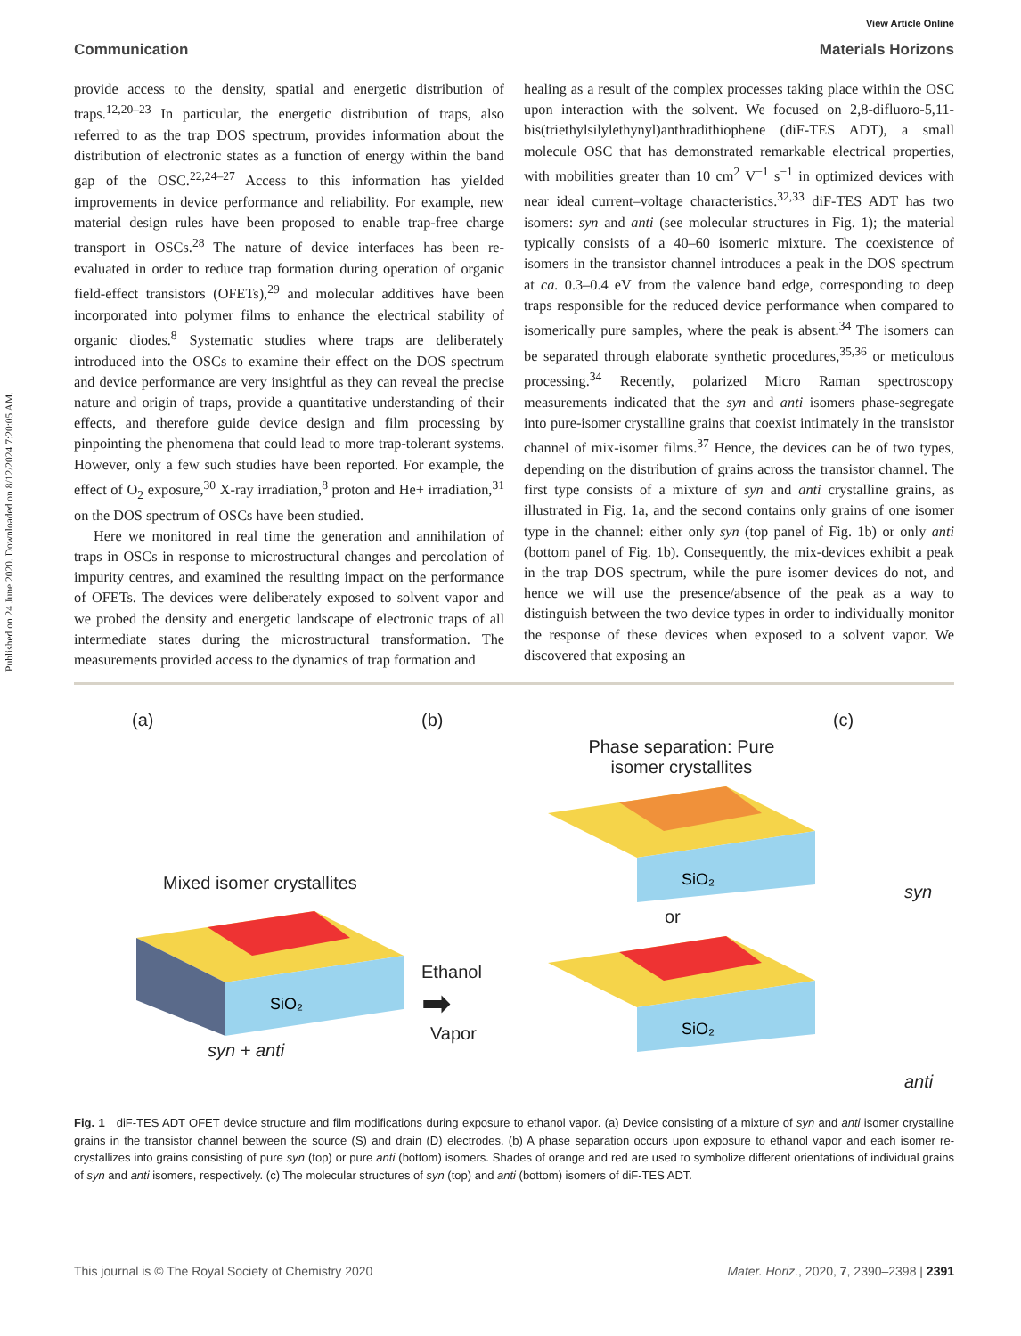Published on 24 June 2020. Downloaded on 8/12/2024 7:20:05 AM.
View Article Online
Communication Materials Horizons
provide access to the density, spatial and energetic distribution of traps.<sup>12,20–23</sup> In particular, the energetic distribution of traps, also referred to as the trap DOS spectrum, provides information about the distribution of electronic states as a function of energy within the band gap of the OSC.<sup>22,24–27</sup> Access to this information has yielded improvements in device performance and reliability. For example, new material design rules have been proposed to enable trap-free charge transport in OSCs.<sup>28</sup> The nature of device interfaces has been re-evaluated in order to reduce trap formation during operation of organic field-effect transistors (OFETs),<sup>29</sup> and molecular additives have been incorporated into polymer films to enhance the electrical stability of organic diodes.<sup>8</sup> Systematic studies where traps are deliberately introduced into the OSCs to examine their effect on the DOS spectrum and device performance are very insightful as they can reveal the precise nature and origin of traps, provide a quantitative understanding of their effects, and therefore guide device design and film processing by pinpointing the phenomena that could lead to more trap-tolerant systems. However, only a few such studies have been reported. For example, the effect of O<sub>2</sub> exposure,<sup>30</sup> X-ray irradiation,<sup>8</sup> proton and He+ irradiation,<sup>31</sup> on the DOS spectrum of OSCs have been studied.
Here we monitored in real time the generation and annihilation of traps in OSCs in response to microstructural changes and percolation of impurity centres, and examined the resulting impact on the performance of OFETs. The devices were deliberately exposed to solvent vapor and we probed the density and energetic landscape of electronic traps of all intermediate states during the microstructural transformation. The measurements provided access to the dynamics of trap formation and
healing as a result of the complex processes taking place within the OSC upon interaction with the solvent. We focused on 2,8-difluoro-5,11-bis(triethylsilylethynyl)anthradithiophene (diF-TES ADT), a small molecule OSC that has demonstrated remarkable electrical properties, with mobilities greater than 10 cm<sup>2</sup> V<sup>−1</sup> s<sup>−1</sup> in optimized devices with near ideal current–voltage characteristics.<sup>32,33</sup> diF-TES ADT has two isomers: syn and anti (see molecular structures in Fig. 1); the material typically consists of a 40–60 isomeric mixture. The coexistence of isomers in the transistor channel introduces a peak in the DOS spectrum at ca. 0.3–0.4 eV from the valence band edge, corresponding to deep traps responsible for the reduced device performance when compared to isomerically pure samples, where the peak is absent.<sup>34</sup> The isomers can be separated through elaborate synthetic procedures,<sup>35,36</sup> or meticulous processing.<sup>34</sup> Recently, polarized Micro Raman spectroscopy measurements indicated that the syn and anti isomers phase-segregate into pure-isomer crystalline grains that coexist intimately in the transistor channel of mix-isomer films.<sup>37</sup> Hence, the devices can be of two types, depending on the distribution of grains across the transistor channel. The first type consists of a mixture of syn and anti crystalline grains, as illustrated in Fig. 1a, and the second contains only grains of one isomer type in the channel: either only syn (top panel of Fig. 1b) or only anti (bottom panel of Fig. 1b). Consequently, the mix-devices exhibit a peak in the trap DOS spectrum, while the pure isomer devices do not, and hence we will use the presence/absence of the peak as a way to distinguish between the two device types in order to individually monitor the response of these devices when exposed to a solvent vapor. We discovered that exposing an
(a)
Mixed isomer crystallites
SiO₂
syn + anti
(b)
Ethanol
➡
Vapor
Phase separation: Pure
isomer crystallites
SiO₂
or
SiO₂
(c)
syn
anti
Fig. 1 diF-TES ADT OFET device structure and film modifications during exposure to ethanol vapor. (a) Device consisting of a mixture of syn and anti isomer crystalline grains in the transistor channel between the source (S) and drain (D) electrodes. (b) A phase separation occurs upon exposure to ethanol vapor and each isomer re-crystallizes into grains consisting of pure syn (top) or pure anti (bottom) isomers. Shades of orange and red are used to symbolize different orientations of individual grains of syn and anti isomers, respectively. (c) The molecular structures of syn (top) and anti (bottom) isomers of diF-TES ADT.
This journal is © The Royal Society of Chemistry 2020 Mater. Horiz., 2020, 7, 2390–2398 | 2391